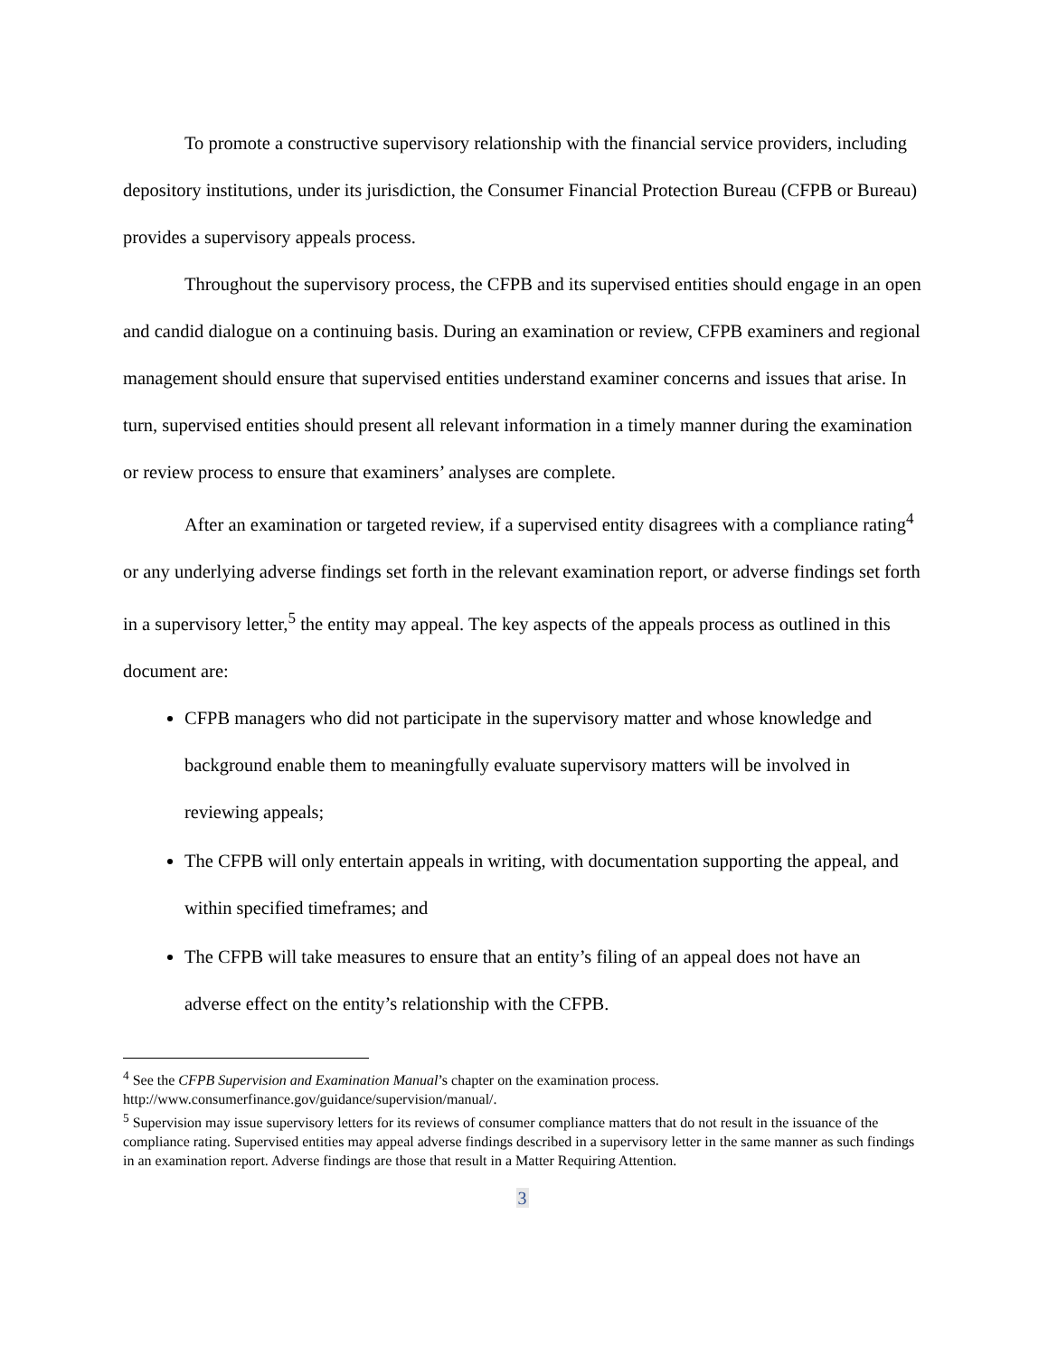To promote a constructive supervisory relationship with the financial service providers, including depository institutions, under its jurisdiction, the Consumer Financial Protection Bureau (CFPB or Bureau) provides a supervisory appeals process.
Throughout the supervisory process, the CFPB and its supervised entities should engage in an open and candid dialogue on a continuing basis. During an examination or review, CFPB examiners and regional management should ensure that supervised entities understand examiner concerns and issues that arise. In turn, supervised entities should present all relevant information in a timely manner during the examination or review process to ensure that examiners’ analyses are complete.
After an examination or targeted review, if a supervised entity disagrees with a compliance rating<sup>4</sup> or any underlying adverse findings set forth in the relevant examination report, or adverse findings set forth in a supervisory letter,<sup>5</sup> the entity may appeal. The key aspects of the appeals process as outlined in this document are:
CFPB managers who did not participate in the supervisory matter and whose knowledge and background enable them to meaningfully evaluate supervisory matters will be involved in reviewing appeals;
The CFPB will only entertain appeals in writing, with documentation supporting the appeal, and within specified timeframes; and
The CFPB will take measures to ensure that an entity’s filing of an appeal does not have an adverse effect on the entity’s relationship with the CFPB.
<sup>4</sup> See the CFPB Supervision and Examination Manual’s chapter on the examination process. http://www.consumerfinance.gov/guidance/supervision/manual/.
<sup>5</sup> Supervision may issue supervisory letters for its reviews of consumer compliance matters that do not result in the issuance of the compliance rating. Supervised entities may appeal adverse findings described in a supervisory letter in the same manner as such findings in an examination report. Adverse findings are those that result in a Matter Requiring Attention.
3